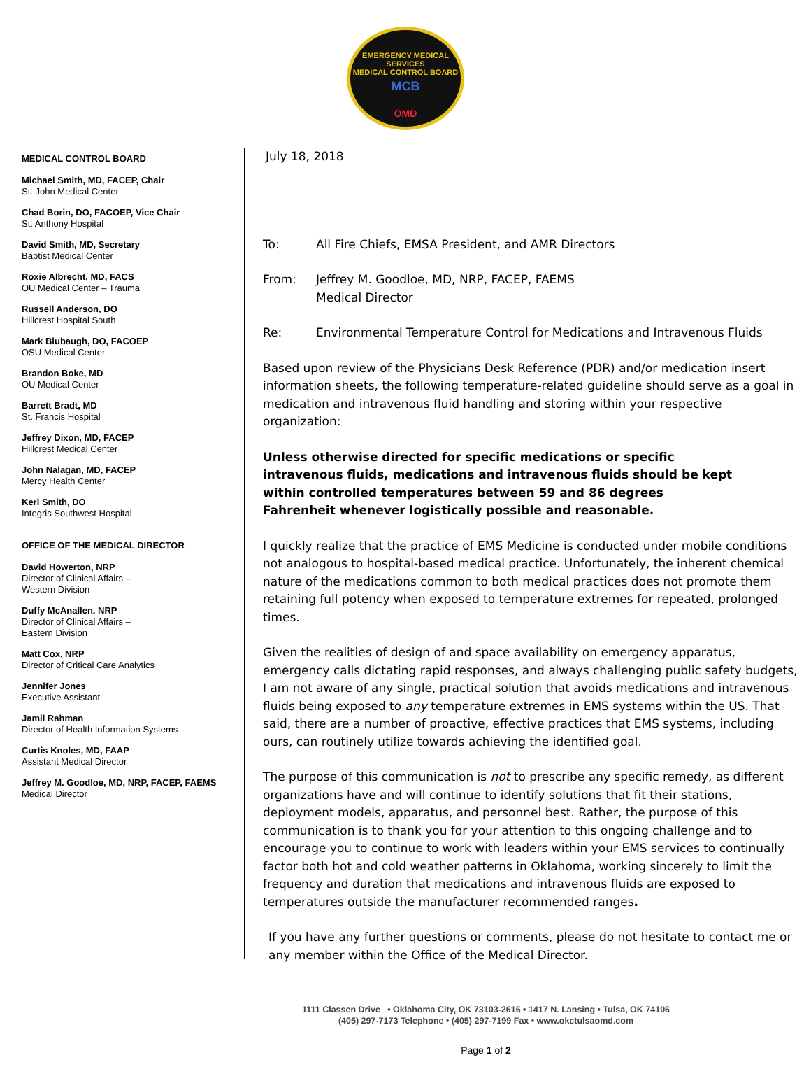EMERGENCY MEDICAL SERVICES
MEDICAL CONTROL BOARD
MCB
OMD
MEDICAL CONTROL BOARD
Michael Smith, MD, FACEP, Chair
St. John Medical Center
Chad Borin, DO, FACOEP, Vice Chair
St. Anthony Hospital
David Smith, MD, Secretary
Baptist Medical Center
Roxie Albrecht, MD, FACS
OU Medical Center – Trauma
Russell Anderson, DO
Hillcrest Hospital South
Mark Blubaugh, DO, FACOEP
OSU Medical Center
Brandon Boke, MD
OU Medical Center
Barrett Bradt, MD
St. Francis Hospital
Jeffrey Dixon, MD, FACEP
Hillcrest Medical Center
John Nalagan, MD, FACEP
Mercy Health Center
Keri Smith, DO
Integris Southwest Hospital
OFFICE OF THE MEDICAL DIRECTOR
David Howerton, NRP
Director of Clinical Affairs –
Western Division
Duffy McAnallen, NRP
Director of Clinical Affairs –
Eastern Division
Matt Cox, NRP
Director of Critical Care Analytics
Jennifer Jones
Executive Assistant
Jamil Rahman
Director of Health Information Systems
Curtis Knoles, MD, FAAP
Assistant Medical Director
Jeffrey M. Goodloe, MD, NRP, FACEP, FAEMS
Medical Director
July 18, 2018
To: All Fire Chiefs, EMSA President, and AMR Directors
From: Jeffrey M. Goodloe, MD, NRP, FACEP, FAEMS
Medical Director
Re: Environmental Temperature Control for Medications and Intravenous Fluids
Based upon review of the Physicians Desk Reference (PDR) and/or medication insert information sheets, the following temperature-related guideline should serve as a goal in medication and intravenous fluid handling and storing within your respective organization:
Unless otherwise directed for specific medications or specific intravenous fluids, medications and intravenous fluids should be kept within controlled temperatures between 59 and 86 degrees Fahrenheit whenever logistically possible and reasonable.
I quickly realize that the practice of EMS Medicine is conducted under mobile conditions not analogous to hospital-based medical practice. Unfortunately, the inherent chemical nature of the medications common to both medical practices does not promote them retaining full potency when exposed to temperature extremes for repeated, prolonged times.
Given the realities of design of and space availability on emergency apparatus, emergency calls dictating rapid responses, and always challenging public safety budgets, I am not aware of any single, practical solution that avoids medications and intravenous fluids being exposed to any temperature extremes in EMS systems within the US. That said, there are a number of proactive, effective practices that EMS systems, including ours, can routinely utilize towards achieving the identified goal.
The purpose of this communication is not to prescribe any specific remedy, as different organizations have and will continue to identify solutions that fit their stations, deployment models, apparatus, and personnel best. Rather, the purpose of this communication is to thank you for your attention to this ongoing challenge and to encourage you to continue to work with leaders within your EMS services to continually factor both hot and cold weather patterns in Oklahoma, working sincerely to limit the frequency and duration that medications and intravenous fluids are exposed to temperatures outside the manufacturer recommended ranges.
If you have any further questions or comments, please do not hesitate to contact me or any member within the Office of the Medical Director.
1111 Classen Drive • Oklahoma City, OK 73103-2616 • 1417 N. Lansing • Tulsa, OK 74106
(405) 297-7173 Telephone • (405) 297-7199 Fax • www.okctulsaomd.com
Page 1 of 2